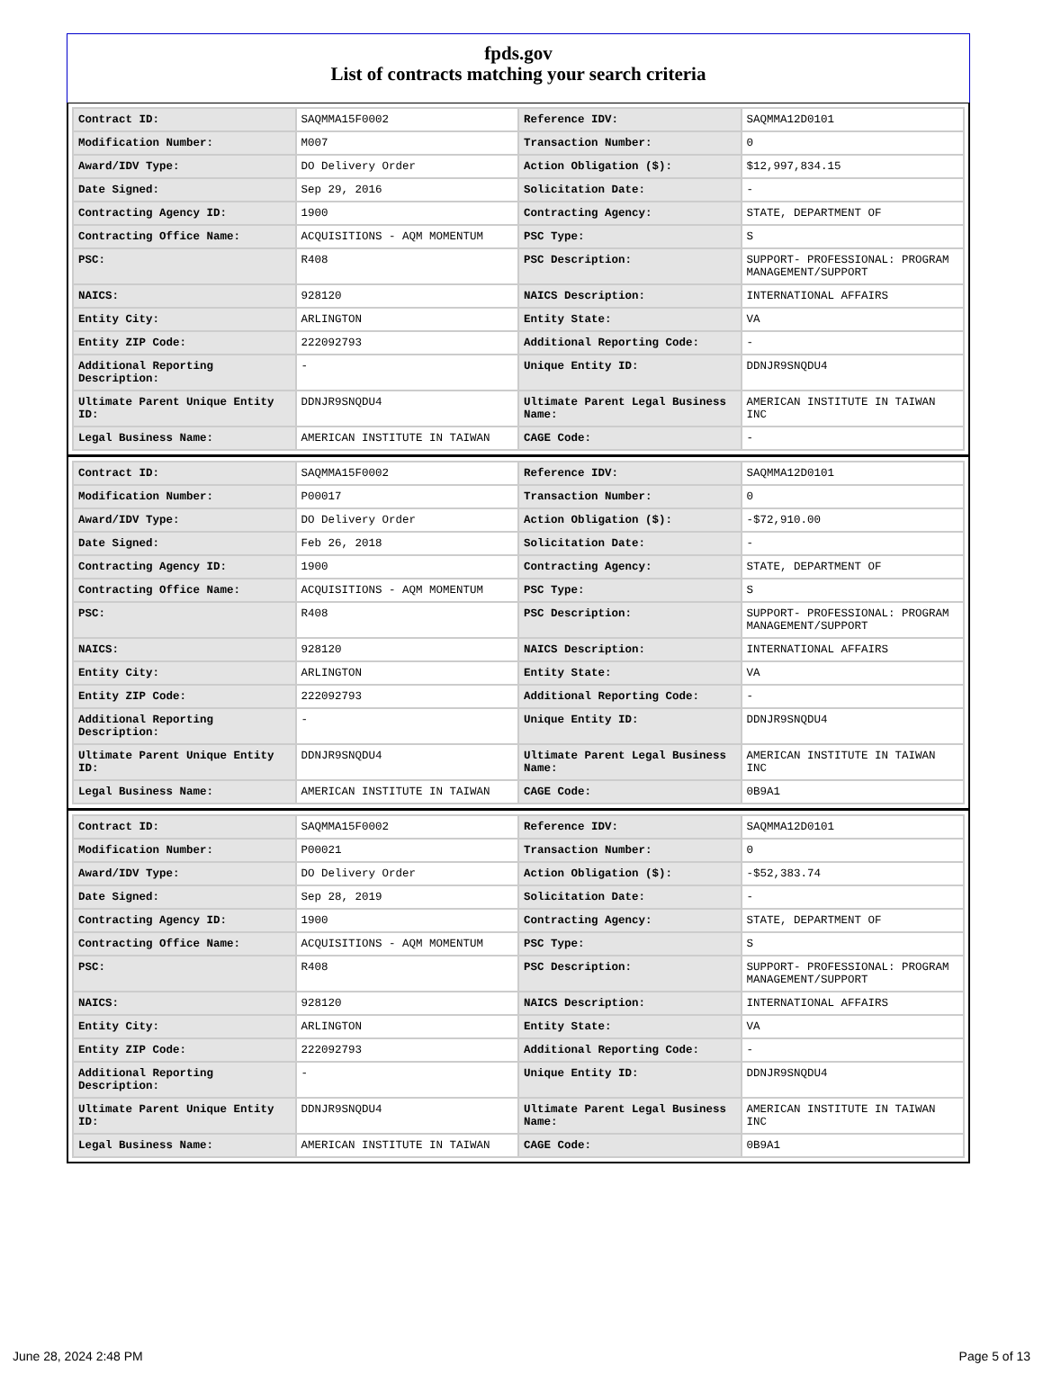fpds.gov
List of contracts matching your search criteria
| Contract ID: | SAQMMA15F0002 | Reference IDV: | SAQMMA12D0101 |
| Modification Number: | M007 | Transaction Number: | 0 |
| Award/IDV Type: | DO Delivery Order | Action Obligation ($): | $12,997,834.15 |
| Date Signed: | Sep 29, 2016 | Solicitation Date: | - |
| Contracting Agency ID: | 1900 | Contracting Agency: | STATE, DEPARTMENT OF |
| Contracting Office Name: | ACQUISITIONS - AQM MOMENTUM | PSC Type: | S |
| PSC: | R408 | PSC Description: | SUPPORT- PROFESSIONAL: PROGRAM MANAGEMENT/SUPPORT |
| NAICS: | 928120 | NAICS Description: | INTERNATIONAL AFFAIRS |
| Entity City: | ARLINGTON | Entity State: | VA |
| Entity ZIP Code: | 222092793 | Additional Reporting Code: | - |
| Additional Reporting Description: | - | Unique Entity ID: | DDNJR9SNQDU4 |
| Ultimate Parent Unique Entity ID: | DDNJR9SNQDU4 | Ultimate Parent Legal Business Name: | AMERICAN INSTITUTE IN TAIWAN INC |
| Legal Business Name: | AMERICAN INSTITUTE IN TAIWAN | CAGE Code: | - |
| Contract ID: | SAQMMA15F0002 | Reference IDV: | SAQMMA12D0101 |
| Modification Number: | P00017 | Transaction Number: | 0 |
| Award/IDV Type: | DO Delivery Order | Action Obligation ($): | -$72,910.00 |
| Date Signed: | Feb 26, 2018 | Solicitation Date: | - |
| Contracting Agency ID: | 1900 | Contracting Agency: | STATE, DEPARTMENT OF |
| Contracting Office Name: | ACQUISITIONS - AQM MOMENTUM | PSC Type: | S |
| PSC: | R408 | PSC Description: | SUPPORT- PROFESSIONAL: PROGRAM MANAGEMENT/SUPPORT |
| NAICS: | 928120 | NAICS Description: | INTERNATIONAL AFFAIRS |
| Entity City: | ARLINGTON | Entity State: | VA |
| Entity ZIP Code: | 222092793 | Additional Reporting Code: | - |
| Additional Reporting Description: | - | Unique Entity ID: | DDNJR9SNQDU4 |
| Ultimate Parent Unique Entity ID: | DDNJR9SNQDU4 | Ultimate Parent Legal Business Name: | AMERICAN INSTITUTE IN TAIWAN INC |
| Legal Business Name: | AMERICAN INSTITUTE IN TAIWAN | CAGE Code: | 0B9A1 |
| Contract ID: | SAQMMA15F0002 | Reference IDV: | SAQMMA12D0101 |
| Modification Number: | P00021 | Transaction Number: | 0 |
| Award/IDV Type: | DO Delivery Order | Action Obligation ($): | -$52,383.74 |
| Date Signed: | Sep 28, 2019 | Solicitation Date: | - |
| Contracting Agency ID: | 1900 | Contracting Agency: | STATE, DEPARTMENT OF |
| Contracting Office Name: | ACQUISITIONS - AQM MOMENTUM | PSC Type: | S |
| PSC: | R408 | PSC Description: | SUPPORT- PROFESSIONAL: PROGRAM MANAGEMENT/SUPPORT |
| NAICS: | 928120 | NAICS Description: | INTERNATIONAL AFFAIRS |
| Entity City: | ARLINGTON | Entity State: | VA |
| Entity ZIP Code: | 222092793 | Additional Reporting Code: | - |
| Additional Reporting Description: | - | Unique Entity ID: | DDNJR9SNQDU4 |
| Ultimate Parent Unique Entity ID: | DDNJR9SNQDU4 | Ultimate Parent Legal Business Name: | AMERICAN INSTITUTE IN TAIWAN INC |
| Legal Business Name: | AMERICAN INSTITUTE IN TAIWAN | CAGE Code: | 0B9A1 |
June 28, 2024 2:48 PM Page 5 of 13